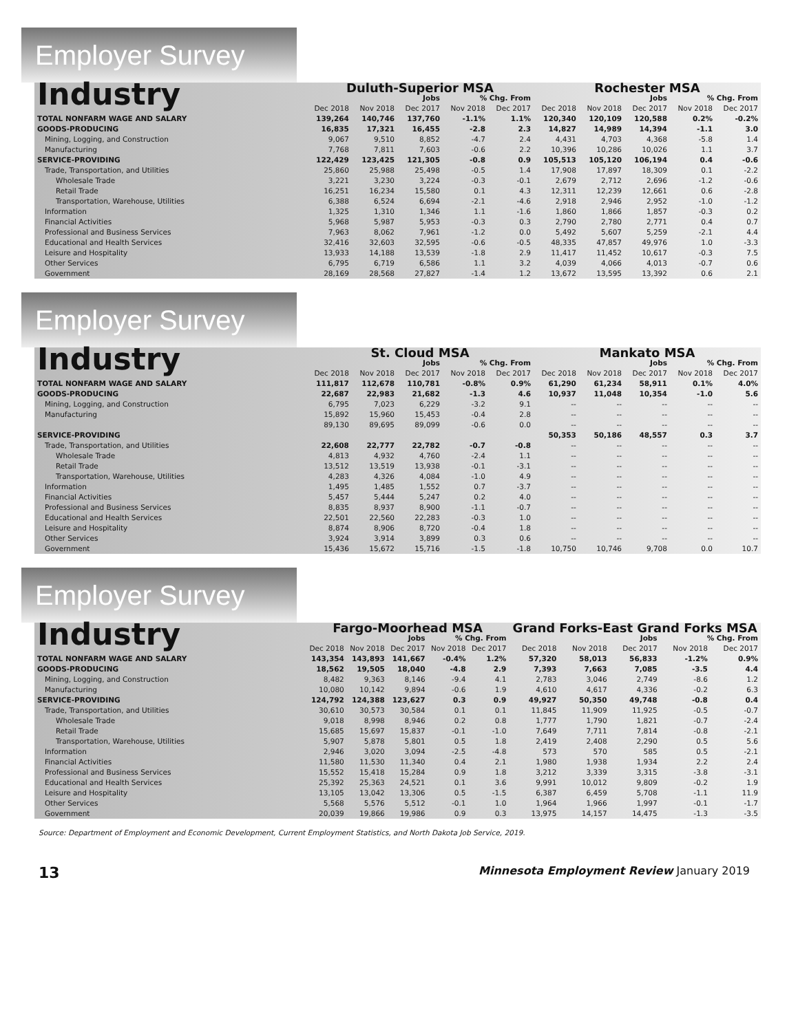Employer Survey
| Industry | Duluth-Superior MSA | | | | | Rochester MSA | | | | |
| | Jobs | | | % Chg. From | | Jobs | | | % Chg. From | |
| | Dec 2018 | Nov 2018 | Dec 2017 | Nov 2018 | Dec 2017 | Dec 2018 | Nov 2018 | Dec 2017 | Nov 2018 | Dec 2017 |
| TOTAL NONFARM WAGE AND SALARY | 139,264 | 140,746 | 137,760 | -1.1% | 1.1% | 120,340 | 120,109 | 120,588 | 0.2% | -0.2% |
| GOODS-PRODUCING | 16,835 | 17,321 | 16,455 | -2.8 | 2.3 | 14,827 | 14,989 | 14,394 | -1.1 | 3.0 |
| Mining, Logging, and Construction | 9,067 | 9,510 | 8,852 | -4.7 | 2.4 | 4,431 | 4,703 | 4,368 | -5.8 | 1.4 |
| Manufacturing | 7,768 | 7,811 | 7,603 | -0.6 | 2.2 | 10,396 | 10,286 | 10,026 | 1.1 | 3.7 |
| SERVICE-PROVIDING | 122,429 | 123,425 | 121,305 | -0.8 | 0.9 | 105,513 | 105,120 | 106,194 | 0.4 | -0.6 |
| Trade, Transportation, and Utilities | 25,860 | 25,988 | 25,498 | -0.5 | 1.4 | 17,908 | 17,897 | 18,309 | 0.1 | -2.2 |
| Wholesale Trade | 3,221 | 3,230 | 3,224 | -0.3 | -0.1 | 2,679 | 2,712 | 2,696 | -1.2 | -0.6 |
| Retail Trade | 16,251 | 16,234 | 15,580 | 0.1 | 4.3 | 12,311 | 12,239 | 12,661 | 0.6 | -2.8 |
| Transportation, Warehouse, Utilities | 6,388 | 6,524 | 6,694 | -2.1 | -4.6 | 2,918 | 2,946 | 2,952 | -1.0 | -1.2 |
| Information | 1,325 | 1,310 | 1,346 | 1.1 | -1.6 | 1,860 | 1,866 | 1,857 | -0.3 | 0.2 |
| Financial Activities | 5,968 | 5,987 | 5,953 | -0.3 | 0.3 | 2,790 | 2,780 | 2,771 | 0.4 | 0.7 |
| Professional and Business Services | 7,963 | 8,062 | 7,961 | -1.2 | 0.0 | 5,492 | 5,607 | 5,259 | -2.1 | 4.4 |
| Educational and Health Services | 32,416 | 32,603 | 32,595 | -0.6 | -0.5 | 48,335 | 47,857 | 49,976 | 1.0 | -3.3 |
| Leisure and Hospitality | 13,933 | 14,188 | 13,539 | -1.8 | 2.9 | 11,417 | 11,452 | 10,617 | -0.3 | 7.5 |
| Other Services | 6,795 | 6,719 | 6,586 | 1.1 | 3.2 | 4,039 | 4,066 | 4,013 | -0.7 | 0.6 |
| Government | 28,169 | 28,568 | 27,827 | -1.4 | 1.2 | 13,672 | 13,595 | 13,392 | 0.6 | 2.1 |
Employer Survey
| Industry | St. Cloud MSA | | | | | Mankato MSA | | | | |
| | Jobs | | | % Chg. From | | Jobs | | | % Chg. From | |
| | Dec 2018 | Nov 2018 | Dec 2017 | Nov 2018 | Dec 2017 | Dec 2018 | Nov 2018 | Dec 2017 | Nov 2018 | Dec 2017 |
| TOTAL NONFARM WAGE AND SALARY | 111,817 | 112,678 | 110,781 | -0.8% | 0.9% | 61,290 | 61,234 | 58,911 | 0.1% | 4.0% |
| GOODS-PRODUCING | 22,687 | 22,983 | 21,682 | -1.3 | 4.6 | 10,937 | 11,048 | 10,354 | -1.0 | 5.6 |
| Mining, Logging, and Construction | 6,795 | 7,023 | 6,229 | -3.2 | 9.1 | -- | -- | -- | -- | -- |
| Manufacturing | 15,892 | 15,960 | 15,453 | -0.4 | 2.8 | -- | -- | -- | -- | -- |
| | 89,130 | 89,695 | 89,099 | -0.6 | 0.0 | -- | -- | -- | -- | -- |
| SERVICE-PROVIDING | | | | | | 50,353 | 50,186 | 48,557 | 0.3 | 3.7 |
| Trade, Transportation, and Utilities | 22,608 | 22,777 | 22,782 | -0.7 | -0.8 | -- | -- | -- | -- | -- |
| Wholesale Trade | 4,813 | 4,932 | 4,760 | -2.4 | 1.1 | -- | -- | -- | -- | -- |
| Retail Trade | 13,512 | 13,519 | 13,938 | -0.1 | -3.1 | -- | -- | -- | -- | -- |
| Transportation, Warehouse, Utilities | 4,283 | 4,326 | 4,084 | -1.0 | 4.9 | -- | -- | -- | -- | -- |
| Information | 1,495 | 1,485 | 1,552 | 0.7 | -3.7 | -- | -- | -- | -- | -- |
| Financial Activities | 5,457 | 5,444 | 5,247 | 0.2 | 4.0 | -- | -- | -- | -- | -- |
| Professional and Business Services | 8,835 | 8,937 | 8,900 | -1.1 | -0.7 | -- | -- | -- | -- | -- |
| Educational and Health Services | 22,501 | 22,560 | 22,283 | -0.3 | 1.0 | -- | -- | -- | -- | -- |
| Leisure and Hospitality | 8,874 | 8,906 | 8,720 | -0.4 | 1.8 | -- | -- | -- | -- | -- |
| Other Services | 3,924 | 3,914 | 3,899 | 0.3 | 0.6 | -- | -- | -- | -- | -- |
| Government | 15,436 | 15,672 | 15,716 | -1.5 | -1.8 | 10,750 | 10,746 | 9,708 | 0.0 | 10.7 |
Employer Survey
| Industry | Fargo-Moorhead MSA | | | | | Grand Forks-East Grand Forks MSA | | | | |
| | Jobs | | | % Chg. From | | Jobs | | | % Chg. From | |
| | Dec 2018 | Nov 2018 | Dec 2017 | Nov 2018 | Dec 2017 | Dec 2018 | Nov 2018 | Dec 2017 | Nov 2018 | Dec 2017 |
| TOTAL NONFARM WAGE AND SALARY | 143,354 | 143,893 | 141,667 | -0.4% | 1.2% | 57,320 | 58,013 | 56,833 | -1.2% | 0.9% |
| GOODS-PRODUCING | 18,562 | 19,505 | 18,040 | -4.8 | 2.9 | 7,393 | 7,663 | 7,085 | -3.5 | 4.4 |
| Mining, Logging, and Construction | 8,482 | 9,363 | 8,146 | -9.4 | 4.1 | 2,783 | 3,046 | 2,749 | -8.6 | 1.2 |
| Manufacturing | 10,080 | 10,142 | 9,894 | -0.6 | 1.9 | 4,610 | 4,617 | 4,336 | -0.2 | 6.3 |
| SERVICE-PROVIDING | 124,792 | 124,388 | 123,627 | 0.3 | 0.9 | 49,927 | 50,350 | 49,748 | -0.8 | 0.4 |
| Trade, Transportation, and Utilities | 30,610 | 30,573 | 30,584 | 0.1 | 0.1 | 11,845 | 11,909 | 11,925 | -0.5 | -0.7 |
| Wholesale Trade | 9,018 | 8,998 | 8,946 | 0.2 | 0.8 | 1,777 | 1,790 | 1,821 | -0.7 | -2.4 |
| Retail Trade | 15,685 | 15,697 | 15,837 | -0.1 | -1.0 | 7,649 | 7,711 | 7,814 | -0.8 | -2.1 |
| Transportation, Warehouse, Utilities | 5,907 | 5,878 | 5,801 | 0.5 | 1.8 | 2,419 | 2,408 | 2,290 | 0.5 | 5.6 |
| Information | 2,946 | 3,020 | 3,094 | -2.5 | -4.8 | 573 | 570 | 585 | 0.5 | -2.1 |
| Financial Activities | 11,580 | 11,530 | 11,340 | 0.4 | 2.1 | 1,980 | 1,938 | 1,934 | 2.2 | 2.4 |
| Professional and Business Services | 15,552 | 15,418 | 15,284 | 0.9 | 1.8 | 3,212 | 3,339 | 3,315 | -3.8 | -3.1 |
| Educational and Health Services | 25,392 | 25,363 | 24,521 | 0.1 | 3.6 | 9,991 | 10,012 | 9,809 | -0.2 | 1.9 |
| Leisure and Hospitality | 13,105 | 13,042 | 13,306 | 0.5 | -1.5 | 6,387 | 6,459 | 5,708 | -1.1 | 11.9 |
| Other Services | 5,568 | 5,576 | 5,512 | -0.1 | 1.0 | 1,964 | 1,966 | 1,997 | -0.1 | -1.7 |
| Government | 20,039 | 19,866 | 19,986 | 0.9 | 0.3 | 13,975 | 14,157 | 14,475 | -1.3 | -3.5 |
Source: Department of Employment and Economic Development, Current Employment Statistics, and North Dakota Job Service, 2019.
13 Minnesota Employment Review January 2019